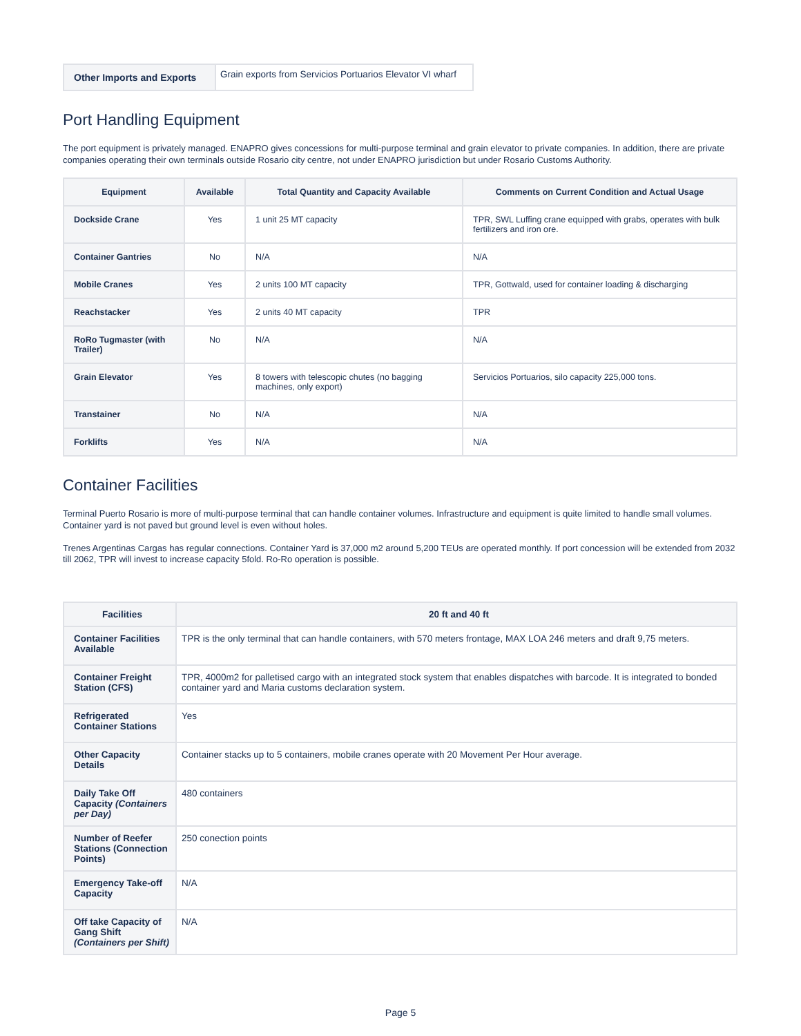| Other Imports and Exports | Grain exports from Servicios Portuarios Elevator VI wharf |
Port Handling Equipment
The port equipment is privately managed. ENAPRO gives concessions for multi-purpose terminal and grain elevator to private companies. In addition, there are private companies operating their own terminals outside Rosario city centre, not under ENAPRO jurisdiction but under Rosario Customs Authority.
| Equipment | Available | Total Quantity and Capacity Available | Comments on Current Condition and Actual Usage |
| --- | --- | --- | --- |
| Dockside Crane | Yes | 1 unit 25 MT capacity | TPR, SWL Luffing crane equipped with grabs, operates with bulk fertilizers and iron ore. |
| Container Gantries | No | N/A | N/A |
| Mobile Cranes | Yes | 2 units 100 MT capacity | TPR, Gottwald, used for container loading & discharging |
| Reachstacker | Yes | 2 units 40 MT capacity | TPR |
| RoRo Tugmaster (with Trailer) | No | N/A | N/A |
| Grain Elevator | Yes | 8 towers with telescopic chutes (no bagging machines, only export) | Servicios Portuarios, silo capacity 225,000 tons. |
| Transtainer | No | N/A | N/A |
| Forklifts | Yes | N/A | N/A |
Container Facilities
Terminal Puerto Rosario is more of multi-purpose terminal that can handle container volumes. Infrastructure and equipment is quite limited to handle small volumes. Container yard is not paved but ground level is even without holes.
Trenes Argentinas Cargas has regular connections. Container Yard is 37,000 m2 around 5,200 TEUs are operated monthly. If port concession will be extended from 2032 till 2062, TPR will invest to increase capacity 5fold. Ro-Ro operation is possible.
| Facilities | 20 ft and 40 ft |
| --- | --- |
| Container Facilities Available | TPR is the only terminal that can handle containers, with 570 meters frontage, MAX LOA 246 meters and draft 9,75 meters. |
| Container Freight Station (CFS) | TPR, 4000m2 for palletised cargo with an integrated stock system that enables dispatches with barcode. It is integrated to bonded container yard and Maria customs declaration system. |
| Refrigerated Container Stations | Yes |
| Other Capacity Details | Container stacks up to 5 containers, mobile cranes operate with 20 Movement Per Hour average. |
| Daily Take Off Capacity (Containers per Day) | 480 containers |
| Number of Reefer Stations (Connection Points) | 250 conection points |
| Emergency Take-off Capacity | N/A |
| Off take Capacity of Gang Shift (Containers per Shift) | N/A |
Page 5